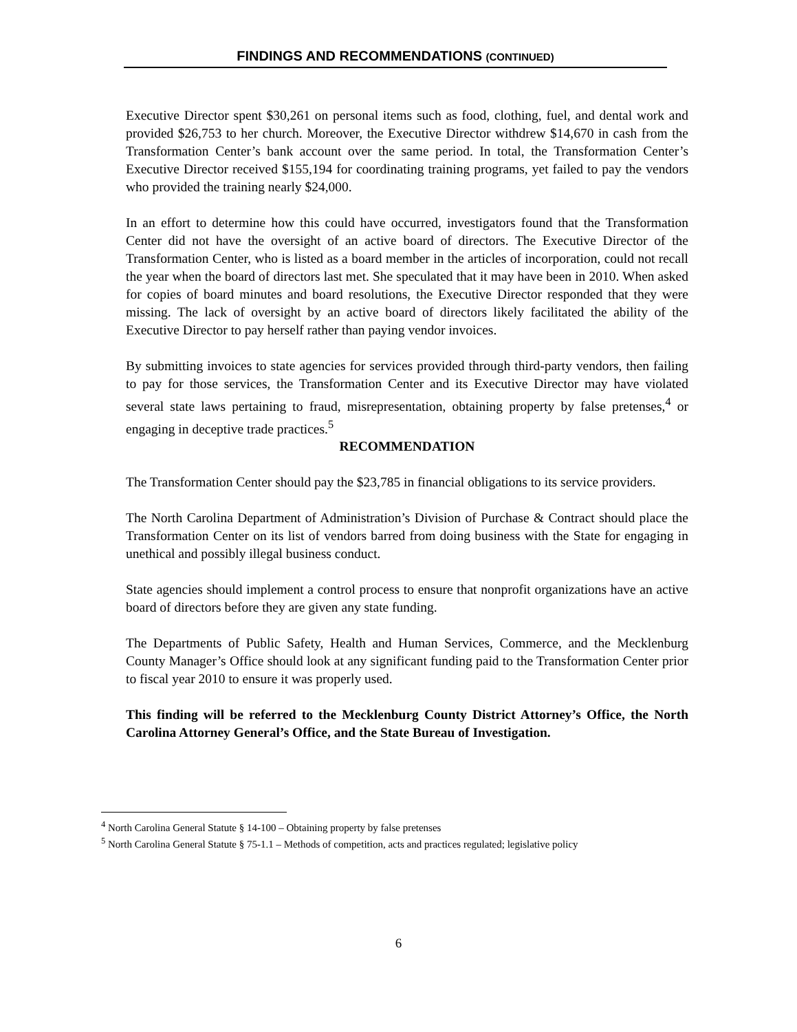FINDINGS AND RECOMMENDATIONS (CONTINUED)
Executive Director spent $30,261 on personal items such as food, clothing, fuel, and dental work and provided $26,753 to her church. Moreover, the Executive Director withdrew $14,670 in cash from the Transformation Center’s bank account over the same period. In total, the Transformation Center’s Executive Director received $155,194 for coordinating training programs, yet failed to pay the vendors who provided the training nearly $24,000.
In an effort to determine how this could have occurred, investigators found that the Transformation Center did not have the oversight of an active board of directors. The Executive Director of the Transformation Center, who is listed as a board member in the articles of incorporation, could not recall the year when the board of directors last met. She speculated that it may have been in 2010. When asked for copies of board minutes and board resolutions, the Executive Director responded that they were missing. The lack of oversight by an active board of directors likely facilitated the ability of the Executive Director to pay herself rather than paying vendor invoices.
By submitting invoices to state agencies for services provided through third-party vendors, then failing to pay for those services, the Transformation Center and its Executive Director may have violated several state laws pertaining to fraud, misrepresentation, obtaining property by false pretenses,<sup>4</sup> or engaging in deceptive trade practices.<sup>5</sup>
RECOMMENDATION
The Transformation Center should pay the $23,785 in financial obligations to its service providers.
The North Carolina Department of Administration’s Division of Purchase & Contract should place the Transformation Center on its list of vendors barred from doing business with the State for engaging in unethical and possibly illegal business conduct.
State agencies should implement a control process to ensure that nonprofit organizations have an active board of directors before they are given any state funding.
The Departments of Public Safety, Health and Human Services, Commerce, and the Mecklenburg County Manager’s Office should look at any significant funding paid to the Transformation Center prior to fiscal year 2010 to ensure it was properly used.
This finding will be referred to the Mecklenburg County District Attorney’s Office, the North Carolina Attorney General’s Office, and the State Bureau of Investigation.
<sup>4</sup> North Carolina General Statute § 14-100 – Obtaining property by false pretenses
<sup>5</sup> North Carolina General Statute § 75-1.1 – Methods of competition, acts and practices regulated; legislative policy
6